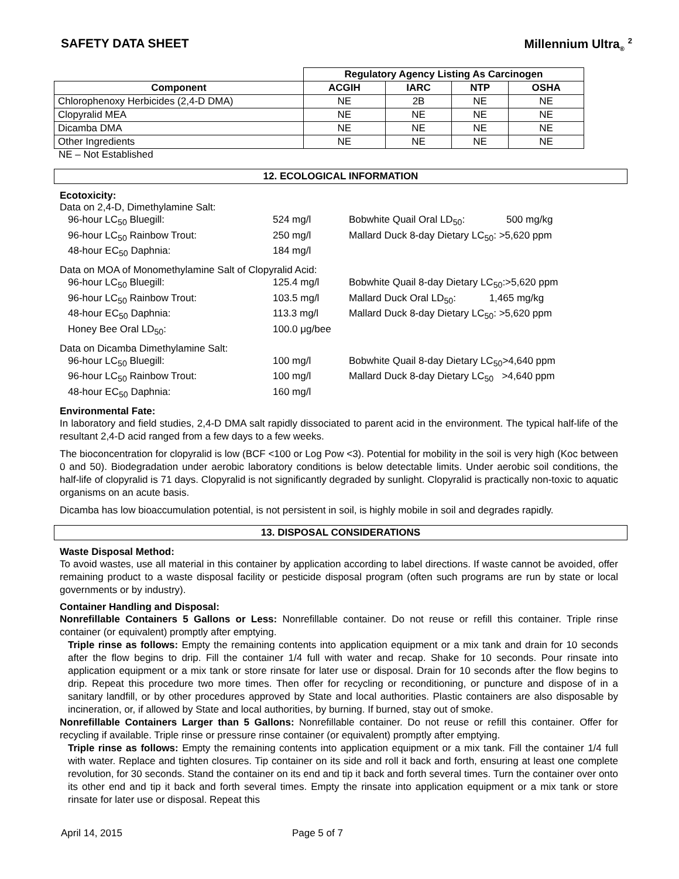SAFETY DATA SHEET Millennium Ultra<sub>®</sub> <sup>2</sup>
| | Regulatory Agency Listing As Carcinogen | | | |
| --- | --- | --- | --- | --- |
| Component | ACGIH | IARC | NTP | OSHA |
| Chlorophenoxy Herbicides (2,4-D DMA) | NE | 2B | NE | NE |
| Clopyralid MEA | NE | NE | NE | NE |
| Dicamba DMA | NE | NE | NE | NE |
| Other Ingredients | NE | NE | NE | NE |
NE – Not Established
12. ECOLOGICAL INFORMATION
Ecotoxicity:
Data on 2,4-D, Dimethylamine Salt:
| 96-hour LC<sub>50</sub> Bluegill: | 524 mg/l | Bobwhite Quail Oral LD<sub>50</sub>: 500 mg/kg |
| 96-hour LC<sub>50</sub> Rainbow Trout: | 250 mg/l | Mallard Duck 8-day Dietary LC<sub>50</sub>: >5,620 ppm |
| 48-hour EC<sub>50</sub> Daphnia: | 184 mg/l | |
Data on MOA of Monomethylamine Salt of Clopyralid Acid:
| 96-hour LC<sub>50</sub> Bluegill: | 125.4 mg/l | Bobwhite Quail 8-day Dietary LC<sub>50</sub>:>5,620 ppm |
| 96-hour LC<sub>50</sub> Rainbow Trout: | 103.5 mg/l | Mallard Duck Oral LD<sub>50</sub>: 1,465 mg/kg |
| 48-hour EC<sub>50</sub> Daphnia: | 113.3 mg/l | Mallard Duck 8-day Dietary LC<sub>50</sub>: >5,620 ppm |
| Honey Bee Oral LD<sub>50</sub>: | 100.0 μg/bee | |
Data on Dicamba Dimethylamine Salt:
| 96-hour LC<sub>50</sub> Bluegill: | 100 mg/l | Bobwhite Quail 8-day Dietary LC<sub>50</sub>>4,640 ppm |
| 96-hour LC<sub>50</sub> Rainbow Trout: | 100 mg/l | Mallard Duck 8-day Dietary LC<sub>50</sub> >4,640 ppm |
| 48-hour EC<sub>50</sub> Daphnia: | 160 mg/l | |
Environmental Fate:
In laboratory and field studies, 2,4-D DMA salt rapidly dissociated to parent acid in the environment. The typical half-life of the resultant 2,4-D acid ranged from a few days to a few weeks.
The bioconcentration for clopyralid is low (BCF <100 or Log Pow <3). Potential for mobility in the soil is very high (Koc between 0 and 50). Biodegradation under aerobic laboratory conditions is below detectable limits. Under aerobic soil conditions, the half-life of clopyralid is 71 days. Clopyralid is not significantly degraded by sunlight. Clopyralid is practically non-toxic to aquatic organisms on an acute basis.
Dicamba has low bioaccumulation potential, is not persistent in soil, is highly mobile in soil and degrades rapidly.
13. DISPOSAL CONSIDERATIONS
Waste Disposal Method:
To avoid wastes, use all material in this container by application according to label directions. If waste cannot be avoided, offer remaining product to a waste disposal facility or pesticide disposal program (often such programs are run by state or local governments or by industry).
Container Handling and Disposal:
Nonrefillable Containers 5 Gallons or Less: Nonrefillable container. Do not reuse or refill this container. Triple rinse container (or equivalent) promptly after emptying.
Triple rinse as follows: Empty the remaining contents into application equipment or a mix tank and drain for 10 seconds after the flow begins to drip. Fill the container 1/4 full with water and recap. Shake for 10 seconds. Pour rinsate into application equipment or a mix tank or store rinsate for later use or disposal. Drain for 10 seconds after the flow begins to drip. Repeat this procedure two more times. Then offer for recycling or reconditioning, or puncture and dispose of in a sanitary landfill, or by other procedures approved by State and local authorities. Plastic containers are also disposable by incineration, or, if allowed by State and local authorities, by burning. If burned, stay out of smoke.
Nonrefillable Containers Larger than 5 Gallons: Nonrefillable container. Do not reuse or refill this container. Offer for recycling if available. Triple rinse or pressure rinse container (or equivalent) promptly after emptying.
Triple rinse as follows: Empty the remaining contents into application equipment or a mix tank. Fill the container 1/4 full with water. Replace and tighten closures. Tip container on its side and roll it back and forth, ensuring at least one complete revolution, for 30 seconds. Stand the container on its end and tip it back and forth several times. Turn the container over onto its other end and tip it back and forth several times. Empty the rinsate into application equipment or a mix tank or store rinsate for later use or disposal. Repeat this
April 14, 2015 Page 5 of 7